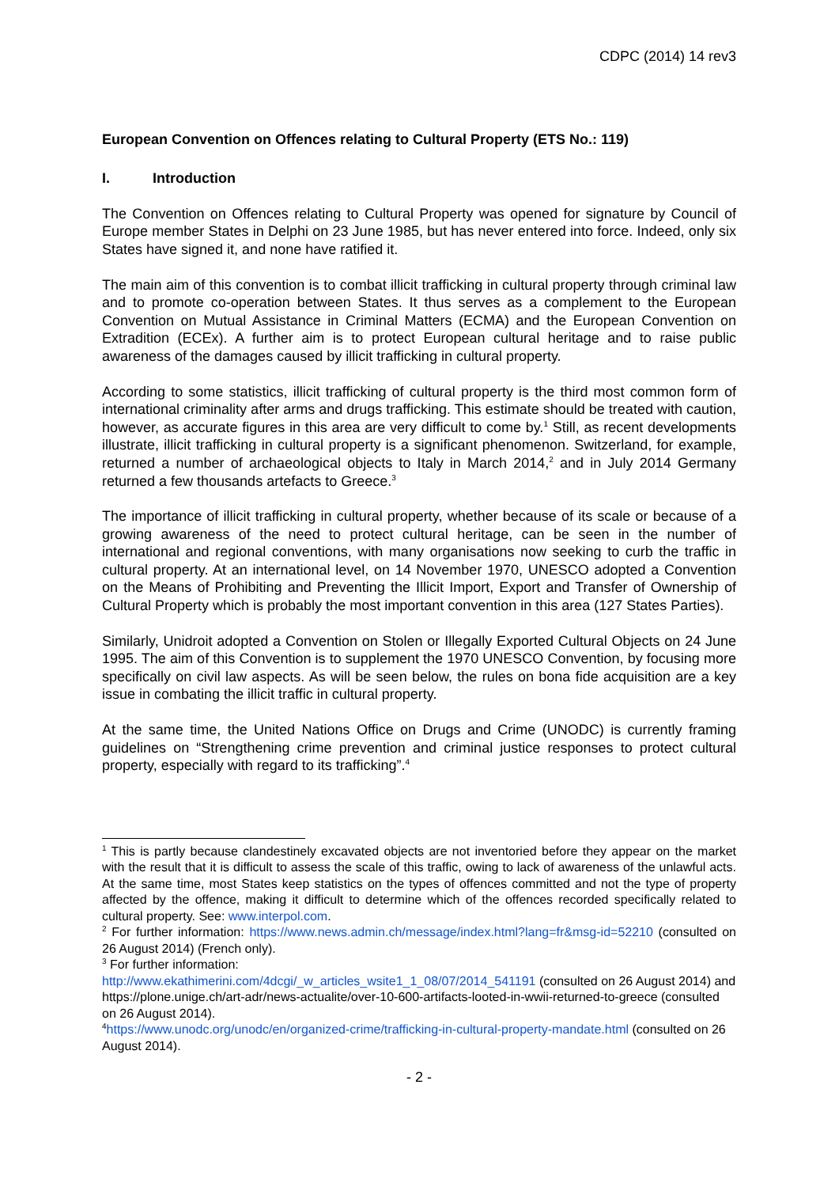CDPC (2014) 14 rev3
European Convention on Offences relating to Cultural Property (ETS No.: 119)
I. Introduction
The Convention on Offences relating to Cultural Property was opened for signature by Council of Europe member States in Delphi on 23 June 1985, but has never entered into force. Indeed, only six States have signed it, and none have ratified it.
The main aim of this convention is to combat illicit trafficking in cultural property through criminal law and to promote co-operation between States. It thus serves as a complement to the European Convention on Mutual Assistance in Criminal Matters (ECMA) and the European Convention on Extradition (ECEx). A further aim is to protect European cultural heritage and to raise public awareness of the damages caused by illicit trafficking in cultural property.
According to some statistics, illicit trafficking of cultural property is the third most common form of international criminality after arms and drugs trafficking. This estimate should be treated with caution, however, as accurate figures in this area are very difficult to come by.<sup>1</sup> Still, as recent developments illustrate, illicit trafficking in cultural property is a significant phenomenon. Switzerland, for example, returned a number of archaeological objects to Italy in March 2014,<sup>2</sup> and in July 2014 Germany returned a few thousands artefacts to Greece.<sup>3</sup>
The importance of illicit trafficking in cultural property, whether because of its scale or because of a growing awareness of the need to protect cultural heritage, can be seen in the number of international and regional conventions, with many organisations now seeking to curb the traffic in cultural property. At an international level, on 14 November 1970, UNESCO adopted a Convention on the Means of Prohibiting and Preventing the Illicit Import, Export and Transfer of Ownership of Cultural Property which is probably the most important convention in this area (127 States Parties).
Similarly, Unidroit adopted a Convention on Stolen or Illegally Exported Cultural Objects on 24 June 1995. The aim of this Convention is to supplement the 1970 UNESCO Convention, by focusing more specifically on civil law aspects. As will be seen below, the rules on bona fide acquisition are a key issue in combating the illicit traffic in cultural property.
At the same time, the United Nations Office on Drugs and Crime (UNODC) is currently framing guidelines on “Strengthening crime prevention and criminal justice responses to protect cultural property, especially with regard to its trafficking”.<sup>4</sup>
<sup>1</sup> This is partly because clandestinely excavated objects are not inventoried before they appear on the market with the result that it is difficult to assess the scale of this traffic, owing to lack of awareness of the unlawful acts. At the same time, most States keep statistics on the types of offences committed and not the type of property affected by the offence, making it difficult to determine which of the offences recorded specifically related to cultural property. See: www.interpol.com.
<sup>2</sup> For further information: https://www.news.admin.ch/message/index.html?lang=fr&msg-id=52210 (consulted on 26 August 2014) (French only).
<sup>3</sup> For further information:
http://www.ekathimerini.com/4dcgi/_w_articles_wsite1_1_08/07/2014_541191 (consulted on 26 August 2014) and https://plone.unige.ch/art-adr/news-actualite/over-10-600-artifacts-looted-in-wwii-returned-to-greece (consulted on 26 August 2014).
<sup>4</sup> https://www.unodc.org/unodc/en/organized-crime/trafficking-in-cultural-property-mandate.html (consulted on 26 August 2014).
- 2 -